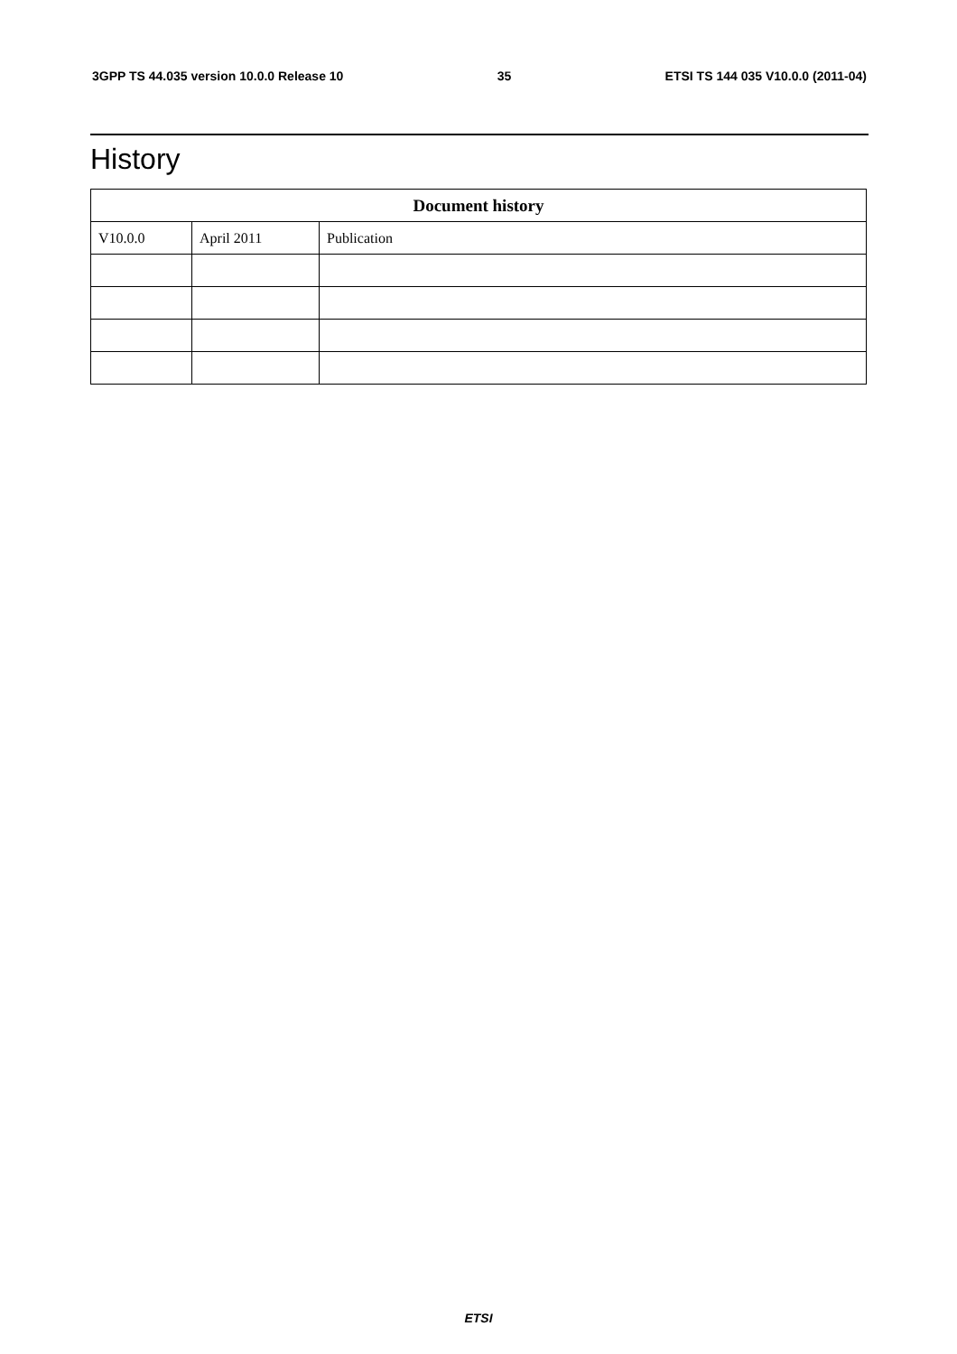3GPP TS 44.035 version 10.0.0 Release 10 35 ETSI TS 144 035 V10.0.0 (2011-04)
History
| Document history | | |
| --- | --- | --- |
| V10.0.0 | April 2011 | Publication |
ETSI